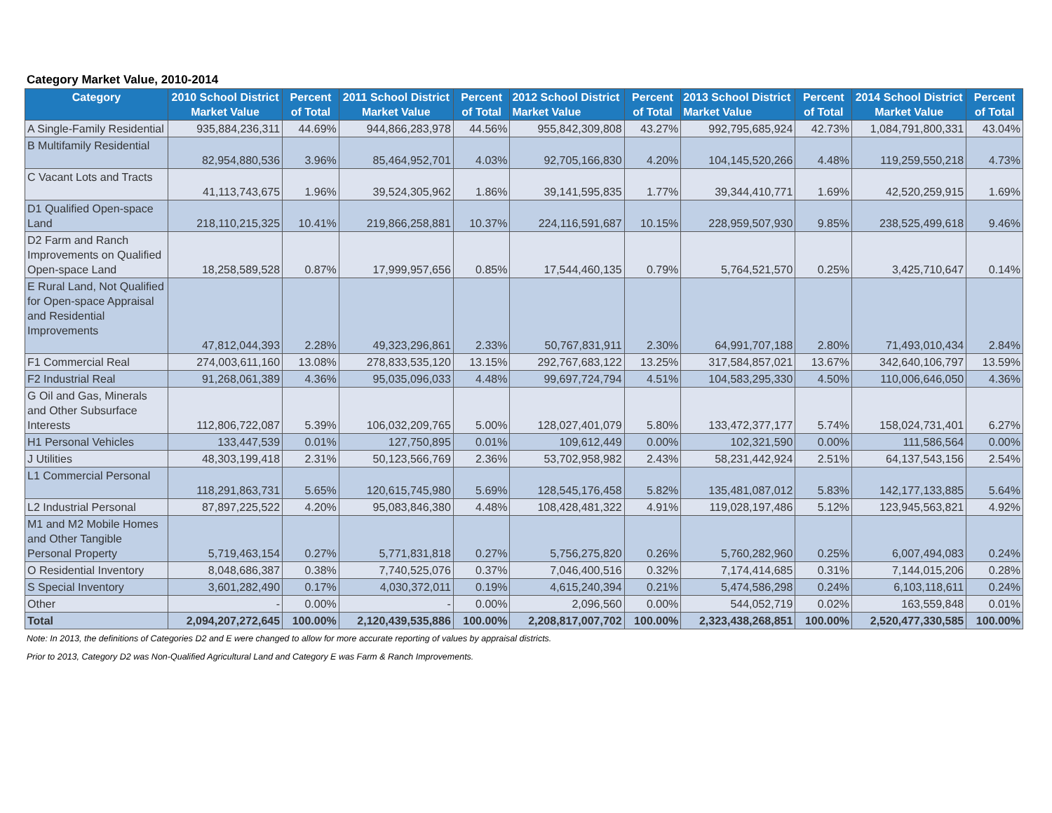Category Market Value, 2010-2014
| Category | 2010 School District Market Value | Percent of Total | 2011 School District Market Value | Percent of Total | 2012 School District Market Value | Percent of Total | 2013 School District Market Value | Percent of Total | 2014 School District Market Value | Percent of Total |
| --- | --- | --- | --- | --- | --- | --- | --- | --- | --- | --- |
| A Single-Family Residential | 935,884,236,311 | 44.69% | 944,866,283,978 | 44.56% | 955,842,309,808 | 43.27% | 992,795,685,924 | 42.73% | 1,084,791,800,331 | 43.04% |
| B Multifamily Residential | 82,954,880,536 | 3.96% | 85,464,952,701 | 4.03% | 92,705,166,830 | 4.20% | 104,145,520,266 | 4.48% | 119,259,550,218 | 4.73% |
| C Vacant Lots and Tracts | 41,113,743,675 | 1.96% | 39,524,305,962 | 1.86% | 39,141,595,835 | 1.77% | 39,344,410,771 | 1.69% | 42,520,259,915 | 1.69% |
| D1 Qualified Open-space Land | 218,110,215,325 | 10.41% | 219,866,258,881 | 10.37% | 224,116,591,687 | 10.15% | 228,959,507,930 | 9.85% | 238,525,499,618 | 9.46% |
| D2 Farm and Ranch Improvements on Qualified Open-space Land | 18,258,589,528 | 0.87% | 17,999,957,656 | 0.85% | 17,544,460,135 | 0.79% | 5,764,521,570 | 0.25% | 3,425,710,647 | 0.14% |
| E Rural Land, Not Qualified for Open-space Appraisal and Residential Improvements | 47,812,044,393 | 2.28% | 49,323,296,861 | 2.33% | 50,767,831,911 | 2.30% | 64,991,707,188 | 2.80% | 71,493,010,434 | 2.84% |
| F1 Commercial Real | 274,003,611,160 | 13.08% | 278,833,535,120 | 13.15% | 292,767,683,122 | 13.25% | 317,584,857,021 | 13.67% | 342,640,106,797 | 13.59% |
| F2 Industrial Real | 91,268,061,389 | 4.36% | 95,035,096,033 | 4.48% | 99,697,724,794 | 4.51% | 104,583,295,330 | 4.50% | 110,006,646,050 | 4.36% |
| G Oil and Gas, Minerals and Other Subsurface Interests | 112,806,722,087 | 5.39% | 106,032,209,765 | 5.00% | 128,027,401,079 | 5.80% | 133,472,377,177 | 5.74% | 158,024,731,401 | 6.27% |
| H1 Personal Vehicles | 133,447,539 | 0.01% | 127,750,895 | 0.01% | 109,612,449 | 0.00% | 102,321,590 | 0.00% | 111,586,564 | 0.00% |
| J Utilities | 48,303,199,418 | 2.31% | 50,123,566,769 | 2.36% | 53,702,958,982 | 2.43% | 58,231,442,924 | 2.51% | 64,137,543,156 | 2.54% |
| L1 Commercial Personal | 118,291,863,731 | 5.65% | 120,615,745,980 | 5.69% | 128,545,176,458 | 5.82% | 135,481,087,012 | 5.83% | 142,177,133,885 | 5.64% |
| L2 Industrial Personal | 87,897,225,522 | 4.20% | 95,083,846,380 | 4.48% | 108,428,481,322 | 4.91% | 119,028,197,486 | 5.12% | 123,945,563,821 | 4.92% |
| M1 and M2 Mobile Homes and Other Tangible Personal Property | 5,719,463,154 | 0.27% | 5,771,831,818 | 0.27% | 5,756,275,820 | 0.26% | 5,760,282,960 | 0.25% | 6,007,494,083 | 0.24% |
| O Residential Inventory | 8,048,686,387 | 0.38% | 7,740,525,076 | 0.37% | 7,046,400,516 | 0.32% | 7,174,414,685 | 0.31% | 7,144,015,206 | 0.28% |
| S Special Inventory | 3,601,282,490 | 0.17% | 4,030,372,011 | 0.19% | 4,615,240,394 | 0.21% | 5,474,586,298 | 0.24% | 6,103,118,611 | 0.24% |
| Other | - | 0.00% | - | 0.00% | 2,096,560 | 0.00% | 544,052,719 | 0.02% | 163,559,848 | 0.01% |
| Total | 2,094,207,272,645 | 100.00% | 2,120,439,535,886 | 100.00% | 2,208,817,007,702 | 100.00% | 2,323,438,268,851 | 100.00% | 2,520,477,330,585 | 100.00% |
Note: In 2013, the definitions of Categories D2 and E were changed to allow for more accurate reporting of values by appraisal districts.
Prior to 2013, Category D2 was Non-Qualified Agricultural Land and Category E was Farm & Ranch Improvements.